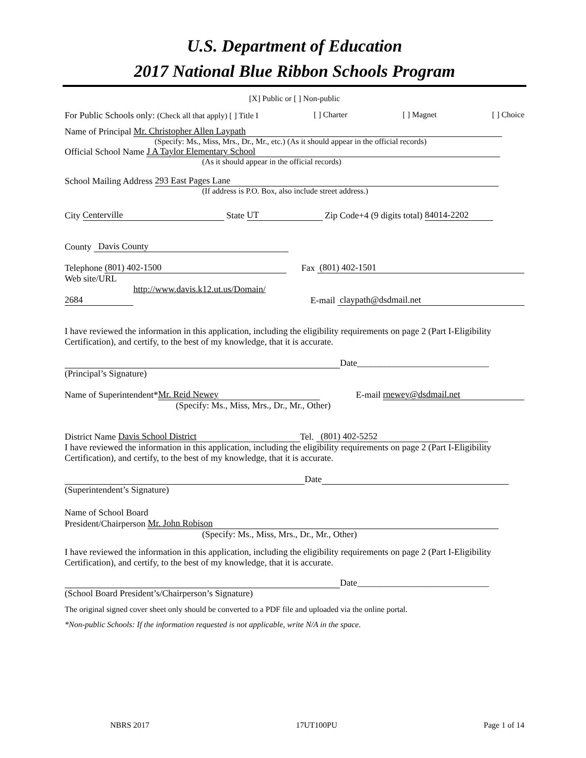U.S. Department of Education
2017 National Blue Ribbon Schools Program
[X] Public or [ ] Non-public
For Public Schools only: (Check all that apply) [ ] Title I [ ] Charter [ ] Magnet [ ] Choice
Name of Principal Mr. Christopher Allen Laypath
(Specify: Ms., Miss, Mrs., Dr., Mr., etc.) (As it should appear in the official records)
Official School Name J A Taylor Elementary School
(As it should appear in the official records)
School Mailing Address 293 East Pages Lane
(If address is P.O. Box, also include street address.)
City Centerville State UT Zip Code+4 (9 digits total) 84014-2202
County Davis County
Telephone (801) 402-1500 Fax (801) 402-1501
Web site/URL
http://www.davis.k12.ut.us/Domain/
2684 E-mail claypath@dsdmail.net
I have reviewed the information in this application, including the eligibility requirements on page 2 (Part I-Eligibility Certification), and certify, to the best of my knowledge, that it is accurate.
Date_____________________________
(Principal’s Signature)
Name of Superintendent* Mr. Reid Newey
(Specify: Ms., Miss, Mrs., Dr., Mr., Other) E-mail rnewey@dsdmail.net
District Name Davis School District Tel. (801) 402-5252
I have reviewed the information in this application, including the eligibility requirements on page 2 (Part I-Eligibility Certification), and certify, to the best of my knowledge, that it is accurate.
Date
(Superintendent’s Signature)
Name of School Board
President/Chairperson Mr. John Robison
(Specify: Ms., Miss, Mrs., Dr., Mr., Other)
I have reviewed the information in this application, including the eligibility requirements on page 2 (Part I-Eligibility Certification), and certify, to the best of my knowledge, that it is accurate.
Date_____________________________
(School Board President’s/Chairperson’s Signature)
The original signed cover sheet only should be converted to a PDF file and uploaded via the online portal.
*Non-public Schools: If the information requested is not applicable, write N/A in the space.
NBRS 2017 17UT100PU Page 1 of 14